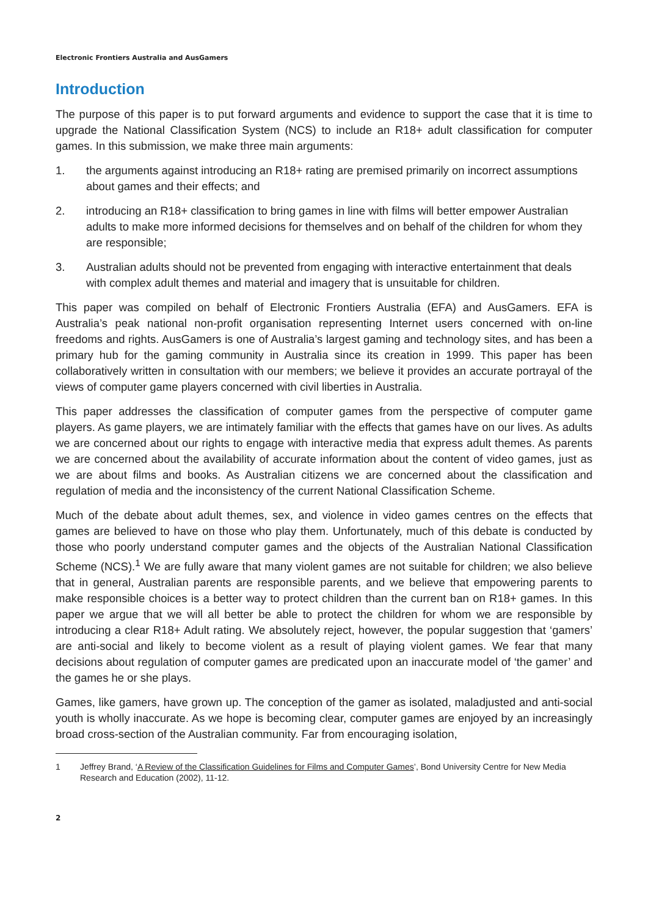Electronic Frontiers Australia and AusGamers
Introduction
The purpose of this paper is to put forward arguments and evidence to support the case that it is time to upgrade the National Classification System (NCS) to include an R18+ adult classification for computer games. In this submission, we make three main arguments:
1. the arguments against introducing an R18+ rating are premised primarily on incorrect assumptions about games and their effects; and
2. introducing an R18+ classification to bring games in line with films will better empower Australian adults to make more informed decisions for themselves and on behalf of the children for whom they are responsible;
3. Australian adults should not be prevented from engaging with interactive entertainment that deals with complex adult themes and material and imagery that is unsuitable for children.
This paper was compiled on behalf of Electronic Frontiers Australia (EFA) and AusGamers. EFA is Australia’s peak national non-profit organisation representing Internet users concerned with on-line freedoms and rights. AusGamers is one of Australia’s largest gaming and technology sites, and has been a primary hub for the gaming community in Australia since its creation in 1999. This paper has been collaboratively written in consultation with our members; we believe it provides an accurate portrayal of the views of computer game players concerned with civil liberties in Australia.
This paper addresses the classification of computer games from the perspective of computer game players. As game players, we are intimately familiar with the effects that games have on our lives. As adults we are concerned about our rights to engage with interactive media that express adult themes. As parents we are concerned about the availability of accurate information about the content of video games, just as we are about films and books. As Australian citizens we are concerned about the classification and regulation of media and the inconsistency of the current National Classification Scheme.
Much of the debate about adult themes, sex, and violence in video games centres on the effects that games are believed to have on those who play them. Unfortunately, much of this debate is conducted by those who poorly understand computer games and the objects of the Australian National Classification Scheme (NCS).<sup>1</sup> We are fully aware that many violent games are not suitable for children; we also believe that in general, Australian parents are responsible parents, and we believe that empowering parents to make responsible choices is a better way to protect children than the current ban on R18+ games. In this paper we argue that we will all better be able to protect the children for whom we are responsible by introducing a clear R18+ Adult rating. We absolutely reject, however, the popular suggestion that ‘gamers’ are anti-social and likely to become violent as a result of playing violent games. We fear that many decisions about regulation of computer games are predicated upon an inaccurate model of ‘the gamer’ and the games he or she plays.
Games, like gamers, have grown up. The conception of the gamer as isolated, maladjusted and anti-social youth is wholly inaccurate. As we hope is becoming clear, computer games are enjoyed by an increasingly broad cross-section of the Australian community. Far from encouraging isolation,
1 Jeffrey Brand, ‘A Review of the Classification Guidelines for Films and Computer Games’, Bond University Centre for New Media Research and Education (2002), 11-12.
2